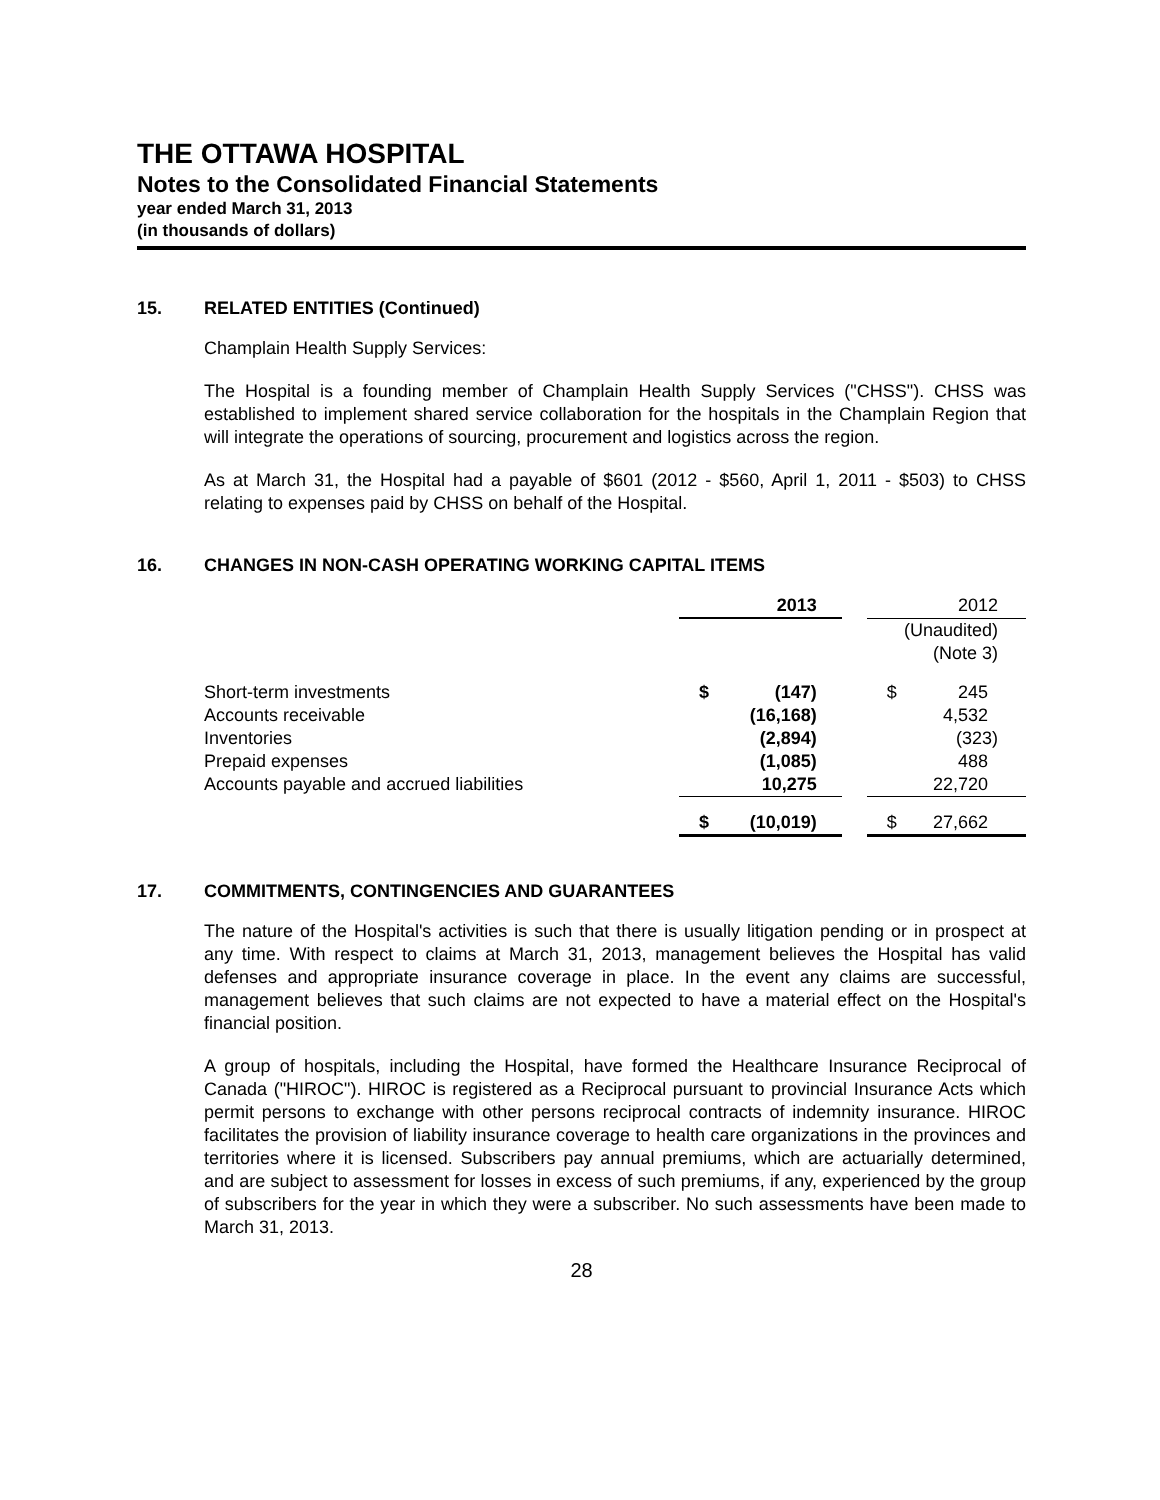THE OTTAWA HOSPITAL
Notes to the Consolidated Financial Statements
year ended March 31, 2013
(in thousands of dollars)
15. RELATED ENTITIES (Continued)
Champlain Health Supply Services:
The Hospital is a founding member of Champlain Health Supply Services ("CHSS"). CHSS was established to implement shared service collaboration for the hospitals in the Champlain Region that will integrate the operations of sourcing, procurement and logistics across the region.
As at March 31, the Hospital had a payable of $601 (2012 - $560, April 1, 2011 - $503) to CHSS relating to expenses paid by CHSS on behalf of the Hospital.
16. CHANGES IN NON-CASH OPERATING WORKING CAPITAL ITEMS
| | 2013 | | | 2012 | |
| --- | --- | --- | --- | --- | --- |
| | | | | (Unaudited) (Note 3) | |
| Short-term investments | $ | (147) | | $ | 245 |
| Accounts receivable | | (16,168) | | | 4,532 |
| Inventories | | (2,894) | | | (323) |
| Prepaid expenses | | (1,085) | | | 488 |
| Accounts payable and accrued liabilities | | 10,275 | | | 22,720 |
| | $ | (10,019) | | $ | 27,662 |
17. COMMITMENTS, CONTINGENCIES AND GUARANTEES
The nature of the Hospital's activities is such that there is usually litigation pending or in prospect at any time. With respect to claims at March 31, 2013, management believes the Hospital has valid defenses and appropriate insurance coverage in place. In the event any claims are successful, management believes that such claims are not expected to have a material effect on the Hospital's financial position.
A group of hospitals, including the Hospital, have formed the Healthcare Insurance Reciprocal of Canada ("HIROC"). HIROC is registered as a Reciprocal pursuant to provincial Insurance Acts which permit persons to exchange with other persons reciprocal contracts of indemnity insurance. HIROC facilitates the provision of liability insurance coverage to health care organizations in the provinces and territories where it is licensed. Subscribers pay annual premiums, which are actuarially determined, and are subject to assessment for losses in excess of such premiums, if any, experienced by the group of subscribers for the year in which they were a subscriber. No such assessments have been made to March 31, 2013.
28